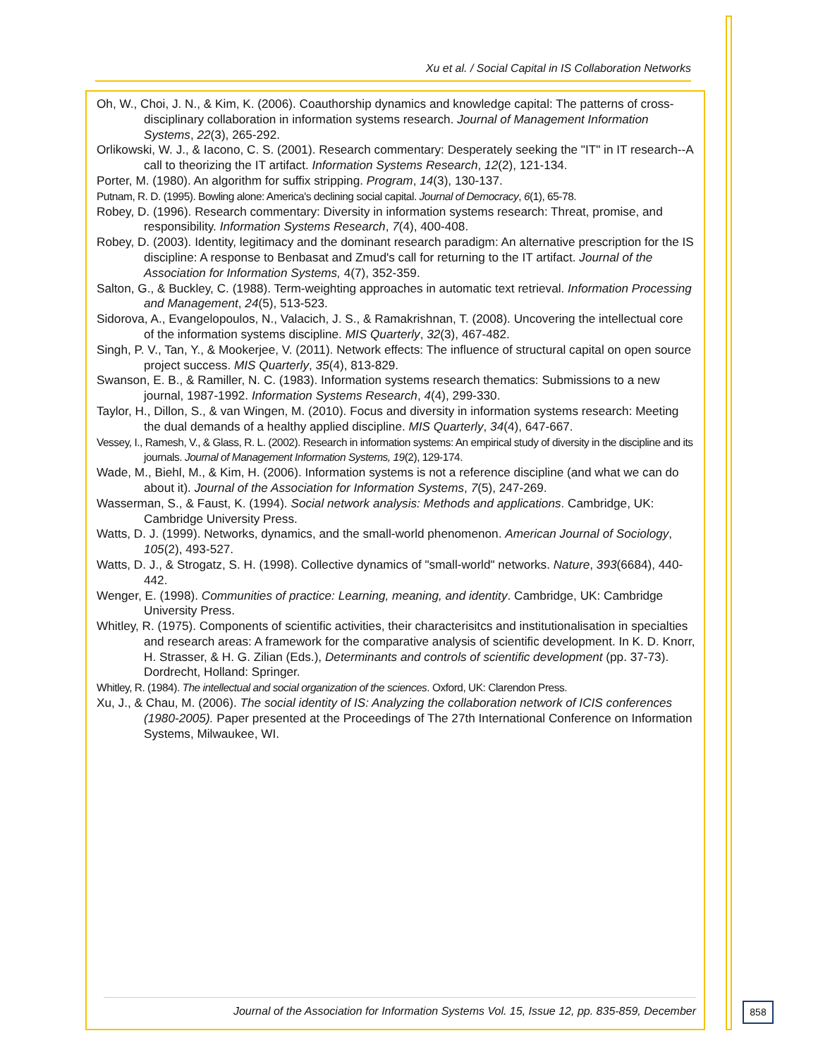Xu et al. / Social Capital in IS Collaboration Networks
Oh, W., Choi, J. N., & Kim, K. (2006). Coauthorship dynamics and knowledge capital: The patterns of cross-disciplinary collaboration in information systems research. Journal of Management Information Systems, 22(3), 265-292.
Orlikowski, W. J., & Iacono, C. S. (2001). Research commentary: Desperately seeking the "IT" in IT research--A call to theorizing the IT artifact. Information Systems Research, 12(2), 121-134.
Porter, M. (1980). An algorithm for suffix stripping. Program, 14(3), 130-137.
Putnam, R. D. (1995). Bowling alone: America's declining social capital. Journal of Democracy, 6(1), 65-78.
Robey, D. (1996). Research commentary: Diversity in information systems research: Threat, promise, and responsibility. Information Systems Research, 7(4), 400-408.
Robey, D. (2003). Identity, legitimacy and the dominant research paradigm: An alternative prescription for the IS discipline: A response to Benbasat and Zmud's call for returning to the IT artifact. Journal of the Association for Information Systems, 4(7), 352-359.
Salton, G., & Buckley, C. (1988). Term-weighting approaches in automatic text retrieval. Information Processing and Management, 24(5), 513-523.
Sidorova, A., Evangelopoulos, N., Valacich, J. S., & Ramakrishnan, T. (2008). Uncovering the intellectual core of the information systems discipline. MIS Quarterly, 32(3), 467-482.
Singh, P. V., Tan, Y., & Mookerjee, V. (2011). Network effects: The influence of structural capital on open source project success. MIS Quarterly, 35(4), 813-829.
Swanson, E. B., & Ramiller, N. C. (1983). Information systems research thematics: Submissions to a new journal, 1987-1992. Information Systems Research, 4(4), 299-330.
Taylor, H., Dillon, S., & van Wingen, M. (2010). Focus and diversity in information systems research: Meeting the dual demands of a healthy applied discipline. MIS Quarterly, 34(4), 647-667.
Vessey, I., Ramesh, V., & Glass, R. L. (2002). Research in information systems: An empirical study of diversity in the discipline and its journals. Journal of Management Information Systems, 19(2), 129-174.
Wade, M., Biehl, M., & Kim, H. (2006). Information systems is not a reference discipline (and what we can do about it). Journal of the Association for Information Systems, 7(5), 247-269.
Wasserman, S., & Faust, K. (1994). Social network analysis: Methods and applications. Cambridge, UK: Cambridge University Press.
Watts, D. J. (1999). Networks, dynamics, and the small-world phenomenon. American Journal of Sociology, 105(2), 493-527.
Watts, D. J., & Strogatz, S. H. (1998). Collective dynamics of "small-world" networks. Nature, 393(6684), 440-442.
Wenger, E. (1998). Communities of practice: Learning, meaning, and identity. Cambridge, UK: Cambridge University Press.
Whitley, R. (1975). Components of scientific activities, their characterisitcs and institutionalisation in specialties and research areas: A framework for the comparative analysis of scientific development. In K. D. Knorr, H. Strasser, & H. G. Zilian (Eds.), Determinants and controls of scientific development (pp. 37-73). Dordrecht, Holland: Springer.
Whitley, R. (1984). The intellectual and social organization of the sciences. Oxford, UK: Clarendon Press.
Xu, J., & Chau, M. (2006). The social identity of IS: Analyzing the collaboration network of ICIS conferences (1980-2005). Paper presented at the Proceedings of The 27th International Conference on Information Systems, Milwaukee, WI.
Journal of the Association for Information Systems Vol. 15, Issue 12, pp. 835-859, December
858